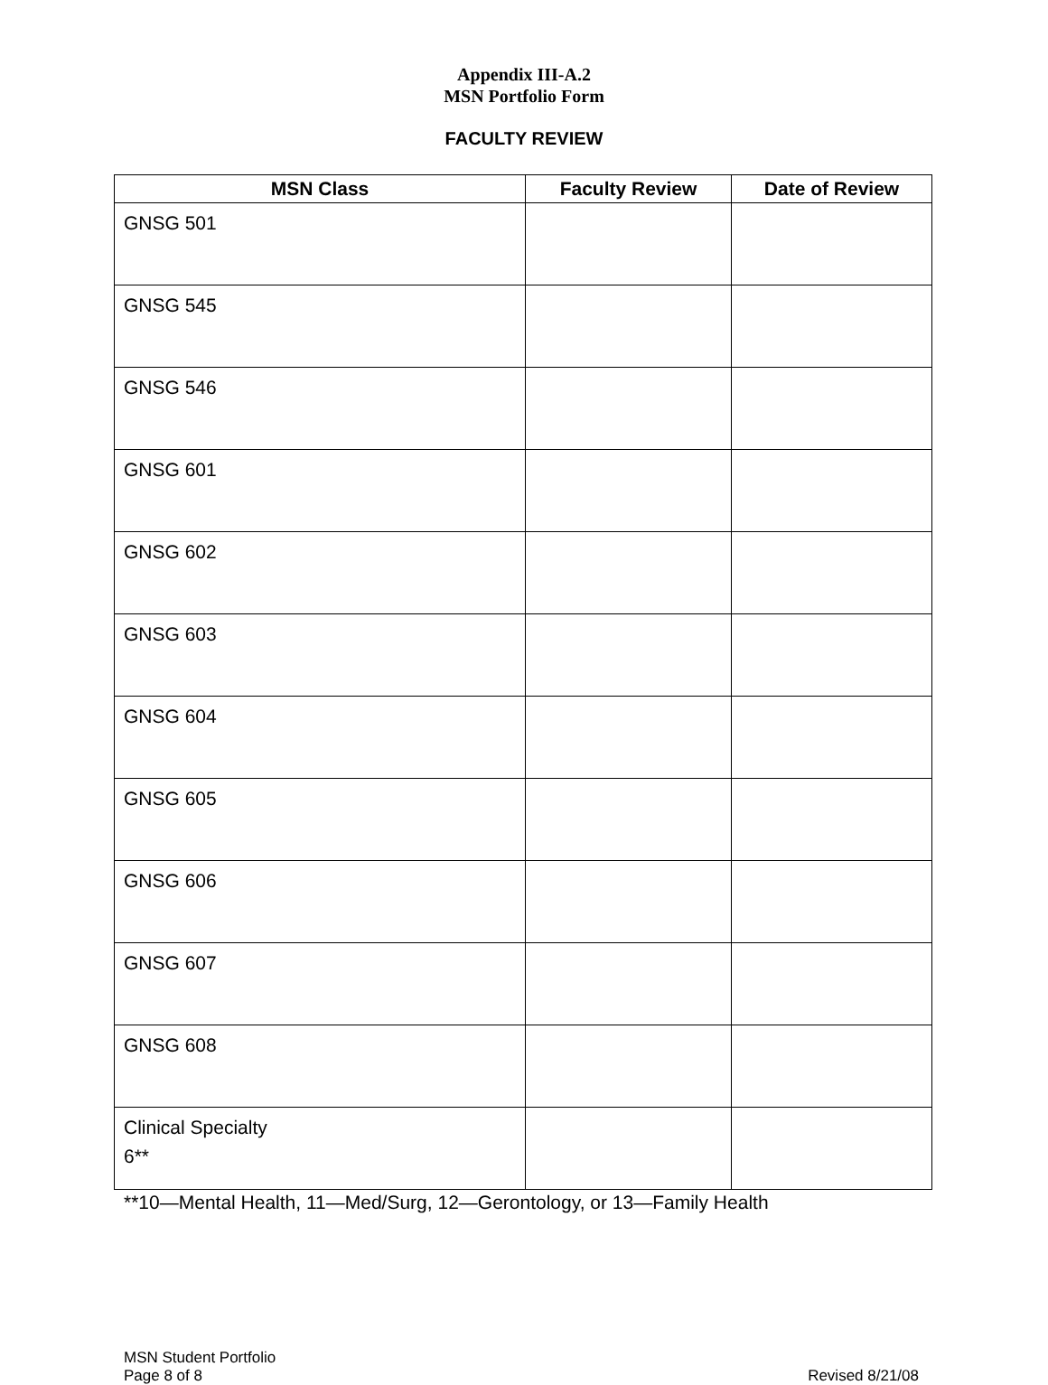Appendix III-A.2
MSN Portfolio Form
FACULTY REVIEW
| MSN Class | Faculty Review | Date of Review |
| --- | --- | --- |
| GNSG 501 | | |
| GNSG 545 | | |
| GNSG 546 | | |
| GNSG 601 | | |
| GNSG 602 | | |
| GNSG 603 | | |
| GNSG 604 | | |
| GNSG 605 | | |
| GNSG 606 | | |
| GNSG 607 | | |
| GNSG 608 | | |
| Clinical Specialty 6** | | |
**10—Mental Health, 11—Med/Surg, 12—Gerontology, or 13—Family Health
MSN Student Portfolio
Page 8 of 8
Revised 8/21/08